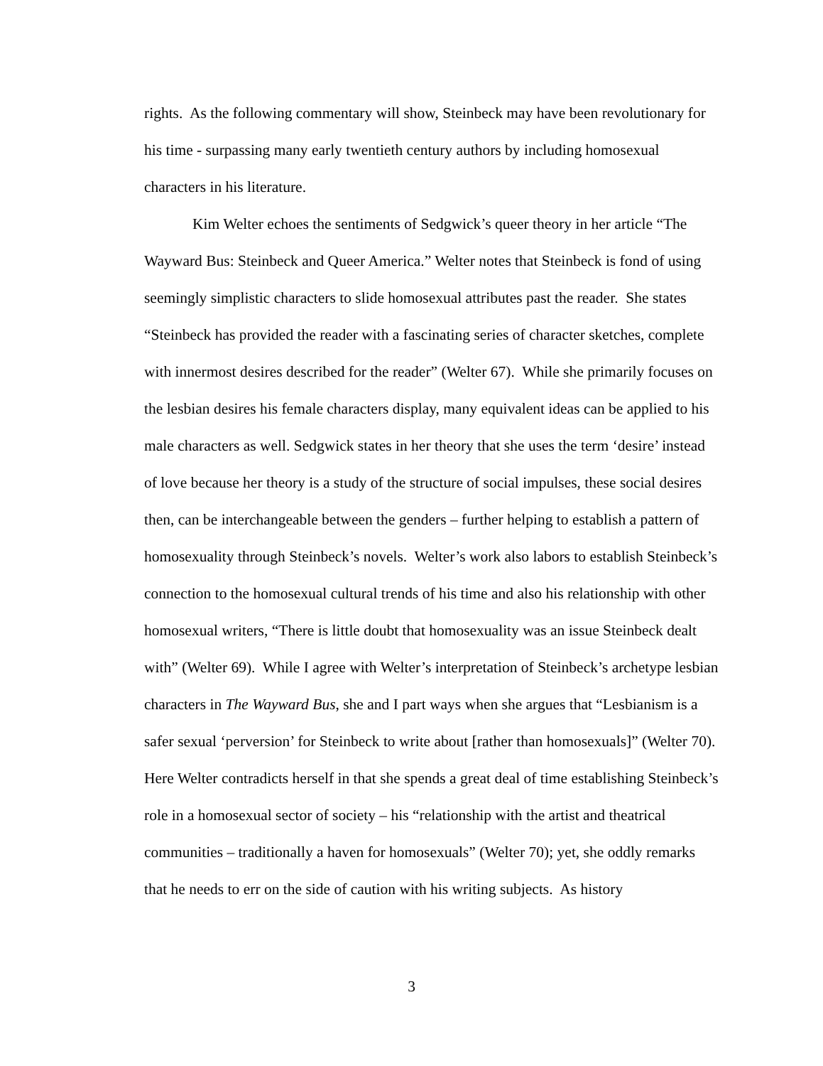rights. As the following commentary will show, Steinbeck may have been revolutionary for his time - surpassing many early twentieth century authors by including homosexual characters in his literature.
Kim Welter echoes the sentiments of Sedgwick’s queer theory in her article “The Wayward Bus: Steinbeck and Queer America.” Welter notes that Steinbeck is fond of using seemingly simplistic characters to slide homosexual attributes past the reader. She states “Steinbeck has provided the reader with a fascinating series of character sketches, complete with innermost desires described for the reader” (Welter 67). While she primarily focuses on the lesbian desires his female characters display, many equivalent ideas can be applied to his male characters as well. Sedgwick states in her theory that she uses the term ‘desire’ instead of love because her theory is a study of the structure of social impulses, these social desires then, can be interchangeable between the genders – further helping to establish a pattern of homosexuality through Steinbeck’s novels. Welter’s work also labors to establish Steinbeck’s connection to the homosexual cultural trends of his time and also his relationship with other homosexual writers, “There is little doubt that homosexuality was an issue Steinbeck dealt with” (Welter 69). While I agree with Welter’s interpretation of Steinbeck’s archetype lesbian characters in The Wayward Bus, she and I part ways when she argues that “Lesbianism is a safer sexual ‘perversion’ for Steinbeck to write about [rather than homosexuals]” (Welter 70). Here Welter contradicts herself in that she spends a great deal of time establishing Steinbeck’s role in a homosexual sector of society – his “relationship with the artist and theatrical communities – traditionally a haven for homosexuals” (Welter 70); yet, she oddly remarks that he needs to err on the side of caution with his writing subjects. As history
3